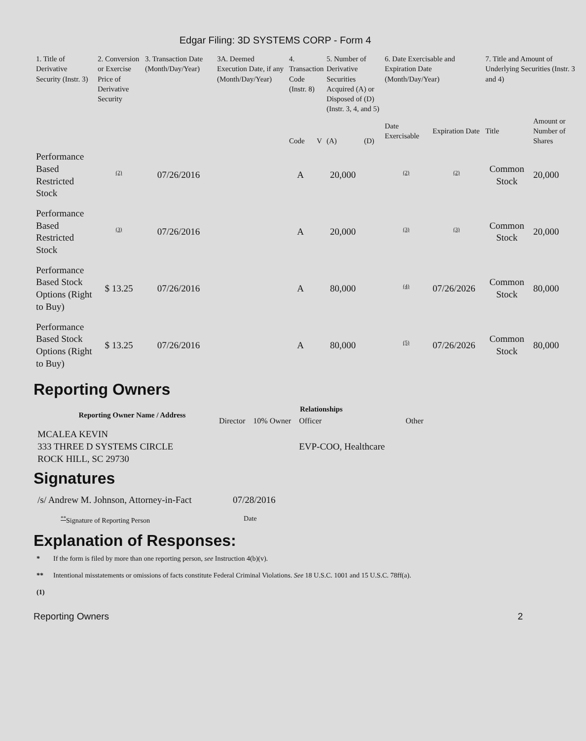Edgar Filing: 3D SYSTEMS CORP - Form 4
| 1. Title of Derivative Security (Instr. 3) | 2. Conversion or Exercise Price of Derivative Security | 3. Transaction Date (Month/Day/Year) | 3A. Deemed Execution Date, if any (Month/Day/Year) | 4. Transaction Code (Instr. 8) | | 5. Number of Derivative Securities Acquired (A) or Disposed of (D) (Instr. 3, 4, and 5) | | 6. Date Exercisable and Expiration Date (Month/Day/Year) | | 7. Title and Amount of Underlying Securities (Instr. 3 and 4) | |
| --- | --- | --- | --- | --- | --- | --- | --- | --- | --- | --- | --- |
| | | | | Code | V | (A) | (D) | Date Exercisable | Expiration Date | Title | Amount or Number of Shares |
| Performance Based Restricted Stock | <sup>(2)</sup> | 07/26/2016 | | A | | 20,000 | | <sup>(2)</sup> | <sup>(2)</sup> | Common Stock | 20,000 |
| Performance Based Restricted Stock | <sup>(3)</sup> | 07/26/2016 | | A | | 20,000 | | <sup>(3)</sup> | <sup>(3)</sup> | Common Stock | 20,000 |
| Performance Based Stock Options (Right to Buy) | $ 13.25 | 07/26/2016 | | A | | 80,000 | | <sup>(4)</sup> | 07/26/2026 | Common Stock | 80,000 |
| Performance Based Stock Options (Right to Buy) | $ 13.25 | 07/26/2016 | | A | | 80,000 | | <sup>(5)</sup> | 07/26/2026 | Common Stock | 80,000 |
Reporting Owners
| Reporting Owner Name / Address | Relationships | | | |
| --- | --- | --- | --- | --- |
| | Director | 10% Owner | Officer | Other |
| MCALEA KEVIN 333 THREE D SYSTEMS CIRCLE ROCK HILL, SC 29730 | | | EVP-COO, Healthcare | |
Signatures
| /s/ Andrew M. Johnson, Attorney-in-Fact | 07/28/2016 |
| <sup>**</sup> Signature of Reporting Person | Date |
Explanation of Responses:
* If the form is filed by more than one reporting person, see Instruction 4(b)(v).
** Intentional misstatements or omissions of facts constitute Federal Criminal Violations. See 18 U.S.C. 1001 and 15 U.S.C. 78ff(a).
(1)
Reporting Owners 2